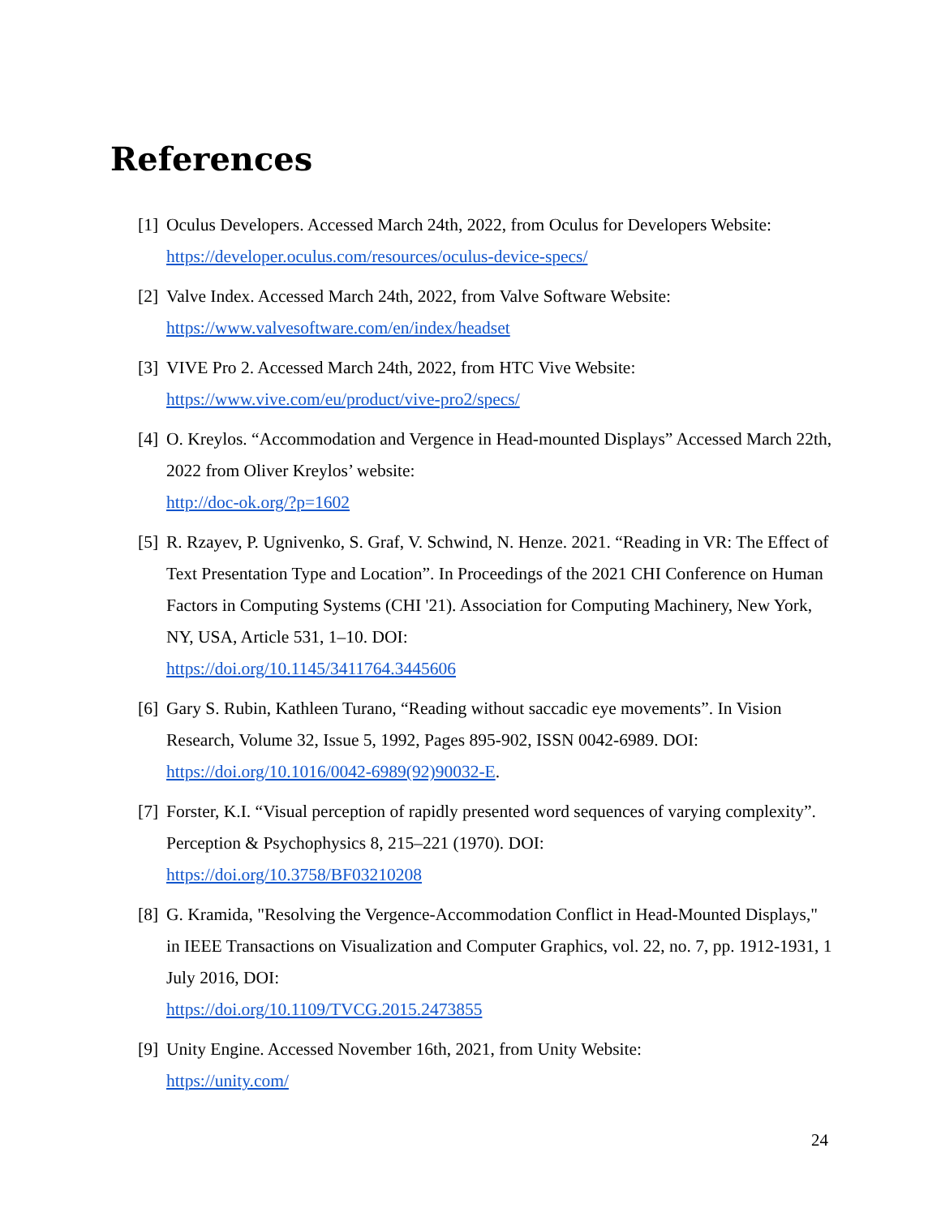References
[1] Oculus Developers. Accessed March 24th, 2022, from Oculus for Developers Website:
https://developer.oculus.com/resources/oculus-device-specs/
[2] Valve Index. Accessed March 24th, 2022, from Valve Software Website:
https://www.valvesoftware.com/en/index/headset
[3] VIVE Pro 2. Accessed March 24th, 2022, from HTC Vive Website:
https://www.vive.com/eu/product/vive-pro2/specs/
[4] O. Kreylos. “Accommodation and Vergence in Head-mounted Displays” Accessed March 22th, 2022 from Oliver Kreylos’ website:
http://doc-ok.org/?p=1602
[5] R. Rzayev, P. Ugnivenko, S. Graf, V. Schwind, N. Henze. 2021. “Reading in VR: The Effect of Text Presentation Type and Location”. In Proceedings of the 2021 CHI Conference on Human Factors in Computing Systems (CHI '21). Association for Computing Machinery, New York, NY, USA, Article 531, 1–10. DOI:
https://doi.org/10.1145/3411764.3445606
[6] Gary S. Rubin, Kathleen Turano, “Reading without saccadic eye movements”. In Vision Research, Volume 32, Issue 5, 1992, Pages 895-902, ISSN 0042-6989. DOI:
https://doi.org/10.1016/0042-6989(92)90032-E.
[7] Forster, K.I. “Visual perception of rapidly presented word sequences of varying complexity”. Perception & Psychophysics 8, 215–221 (1970). DOI:
https://doi.org/10.3758/BF03210208
[8] G. Kramida, "Resolving the Vergence-Accommodation Conflict in Head-Mounted Displays," in IEEE Transactions on Visualization and Computer Graphics, vol. 22, no. 7, pp. 1912-1931, 1 July 2016, DOI:
https://doi.org/10.1109/TVCG.2015.2473855
[9] Unity Engine. Accessed November 16th, 2021, from Unity Website:
https://unity.com/
24